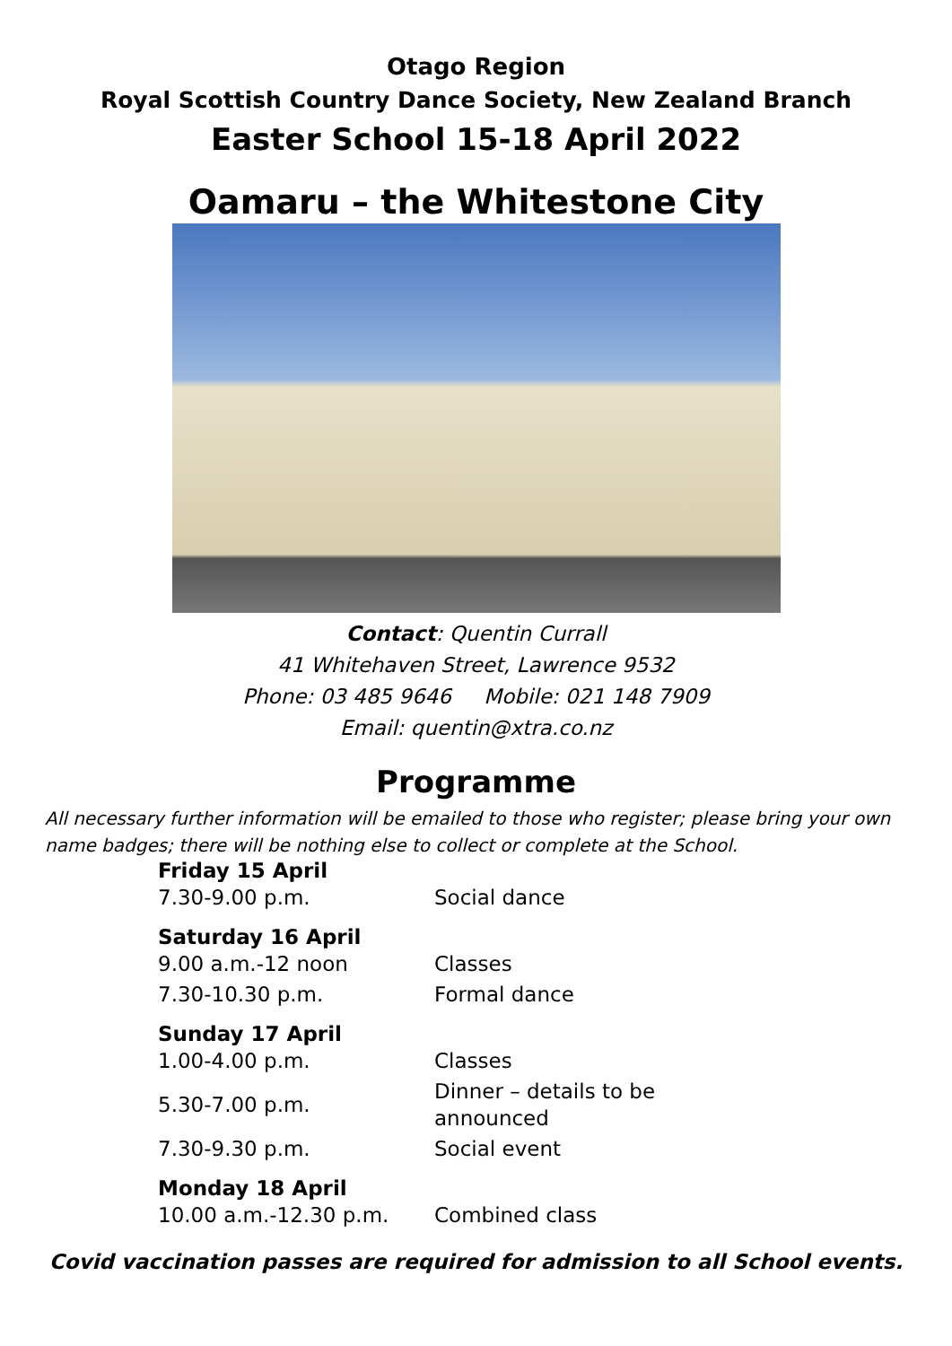Otago Region
Royal Scottish Country Dance Society, New Zealand Branch
Easter School 15-18 April 2022
Oamaru – the Whitestone City
Contact: Quentin Currall
41 Whitehaven Street, Lawrence 9532
Phone: 03 485 9646 Mobile: 021 148 7909
Email: quentin@xtra.co.nz
Programme
All necessary further information will be emailed to those who register; please bring your own name badges; there will be nothing else to collect or complete at the School.
| Friday 15 April | |
| --- | --- |
| 7.30-9.00 p.m. | Social dance |
| Saturday 16 April | |
| 9.00 a.m.-12 noon | Classes |
| 7.30-10.30 p.m. | Formal dance |
| Sunday 17 April | |
| 1.00-4.00 p.m. | Classes |
| 5.30-7.00 p.m. | Dinner – details to be announced |
| 7.30-9.30 p.m. | Social event |
| Monday 18 April | |
| 10.00 a.m.-12.30 p.m. | Combined class |
Covid vaccination passes are required for admission to all School events.